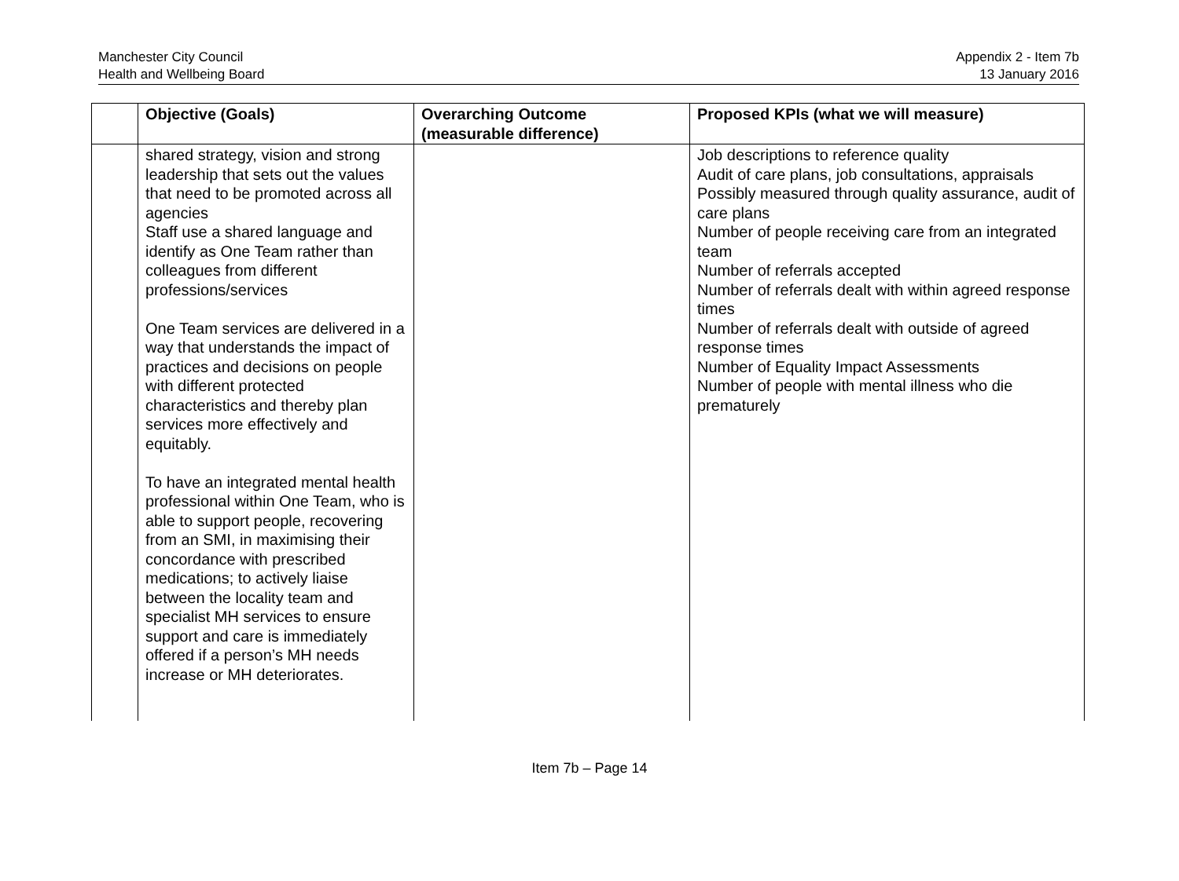Manchester City Council
Health and Wellbeing Board
Appendix 2 - Item 7b
13 January 2016
| | Objective (Goals) | Overarching Outcome (measurable difference) | Proposed KPIs (what we will measure) |
| --- | --- | --- | --- |
| | shared strategy, vision and strong leadership that sets out the values that need to be promoted across all agencies Staff use a shared language and identify as One Team rather than colleagues from different professions/services One Team services are delivered in a way that understands the impact of practices and decisions on people with different protected characteristics and thereby plan services more effectively and equitably. To have an integrated mental health professional within One Team, who is able to support people, recovering from an SMI, in maximising their concordance with prescribed medications; to actively liaise between the locality team and specialist MH services to ensure support and care is immediately offered if a person’s MH needs increase or MH deteriorates. | | Job descriptions to reference quality Audit of care plans, job consultations, appraisals Possibly measured through quality assurance, audit of care plans Number of people receiving care from an integrated team Number of referrals accepted Number of referrals dealt with within agreed response times Number of referrals dealt with outside of agreed response times Number of Equality Impact Assessments Number of people with mental illness who die prematurely |
Item 7b – Page 14